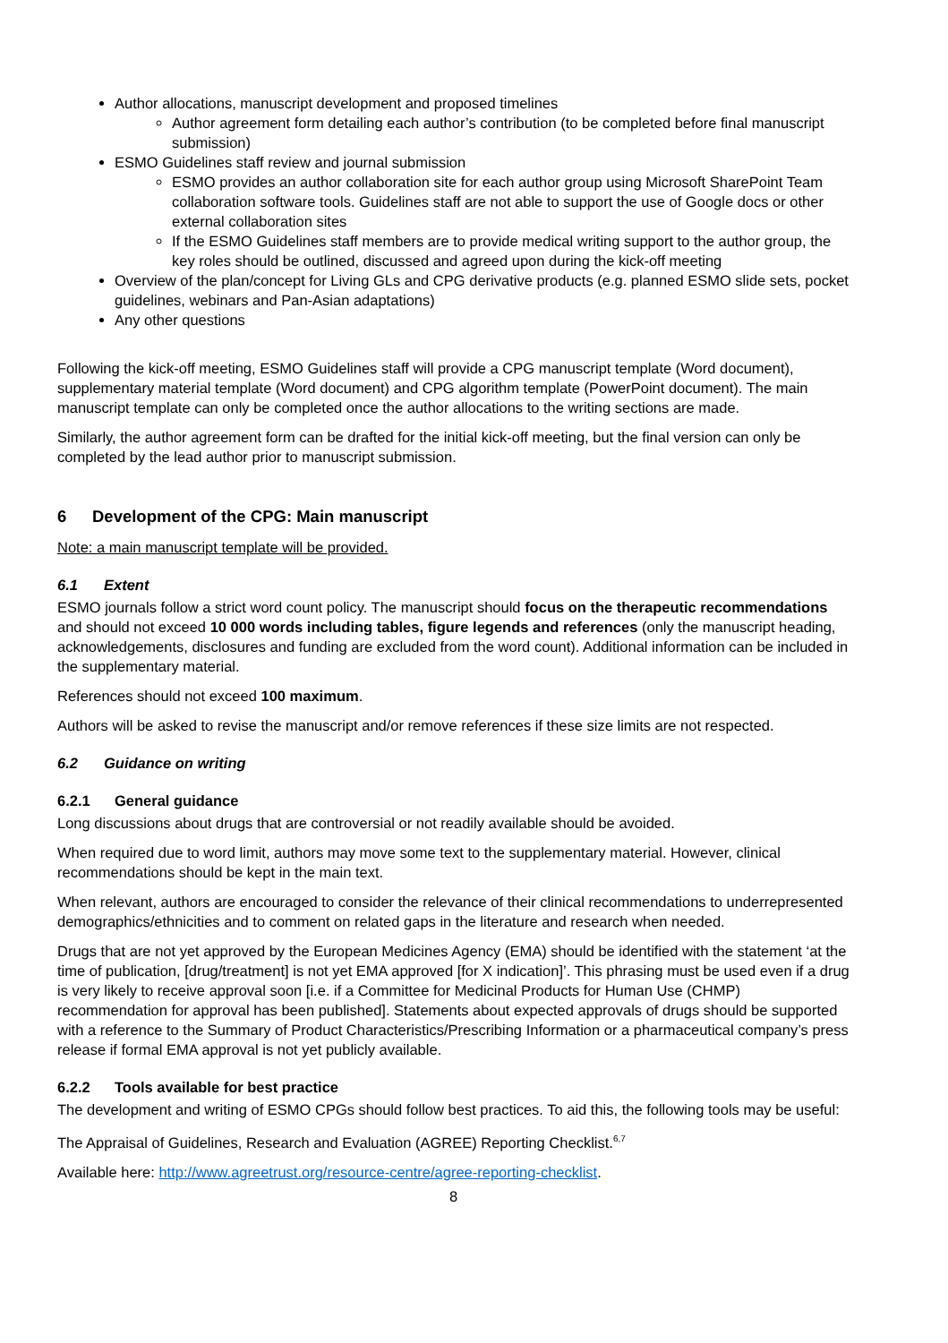Author allocations, manuscript development and proposed timelines
Author agreement form detailing each author’s contribution (to be completed before final manuscript submission)
ESMO Guidelines staff review and journal submission
ESMO provides an author collaboration site for each author group using Microsoft SharePoint Team collaboration software tools. Guidelines staff are not able to support the use of Google docs or other external collaboration sites
If the ESMO Guidelines staff members are to provide medical writing support to the author group, the key roles should be outlined, discussed and agreed upon during the kick-off meeting
Overview of the plan/concept for Living GLs and CPG derivative products (e.g. planned ESMO slide sets, pocket guidelines, webinars and Pan-Asian adaptations)
Any other questions
Following the kick-off meeting, ESMO Guidelines staff will provide a CPG manuscript template (Word document), supplementary material template (Word document) and CPG algorithm template (PowerPoint document). The main manuscript template can only be completed once the author allocations to the writing sections are made.
Similarly, the author agreement form can be drafted for the initial kick-off meeting, but the final version can only be completed by the lead author prior to manuscript submission.
6 Development of the CPG: Main manuscript
Note: a main manuscript template will be provided.
6.1 Extent
ESMO journals follow a strict word count policy. The manuscript should focus on the therapeutic recommendations and should not exceed 10 000 words including tables, figure legends and references (only the manuscript heading, acknowledgements, disclosures and funding are excluded from the word count). Additional information can be included in the supplementary material.
References should not exceed 100 maximum.
Authors will be asked to revise the manuscript and/or remove references if these size limits are not respected.
6.2 Guidance on writing
6.2.1 General guidance
Long discussions about drugs that are controversial or not readily available should be avoided.
When required due to word limit, authors may move some text to the supplementary material. However, clinical recommendations should be kept in the main text.
When relevant, authors are encouraged to consider the relevance of their clinical recommendations to underrepresented demographics/ethnicities and to comment on related gaps in the literature and research when needed.
Drugs that are not yet approved by the European Medicines Agency (EMA) should be identified with the statement ‘at the time of publication, [drug/treatment] is not yet EMA approved [for X indication]’. This phrasing must be used even if a drug is very likely to receive approval soon [i.e. if a Committee for Medicinal Products for Human Use (CHMP) recommendation for approval has been published]. Statements about expected approvals of drugs should be supported with a reference to the Summary of Product Characteristics/Prescribing Information or a pharmaceutical company’s press release if formal EMA approval is not yet publicly available.
6.2.2 Tools available for best practice
The development and writing of ESMO CPGs should follow best practices. To aid this, the following tools may be useful:
The Appraisal of Guidelines, Research and Evaluation (AGREE) Reporting Checklist.<sup>6,7</sup>
Available here: http://www.agreetrust.org/resource-centre/agree-reporting-checklist.
8